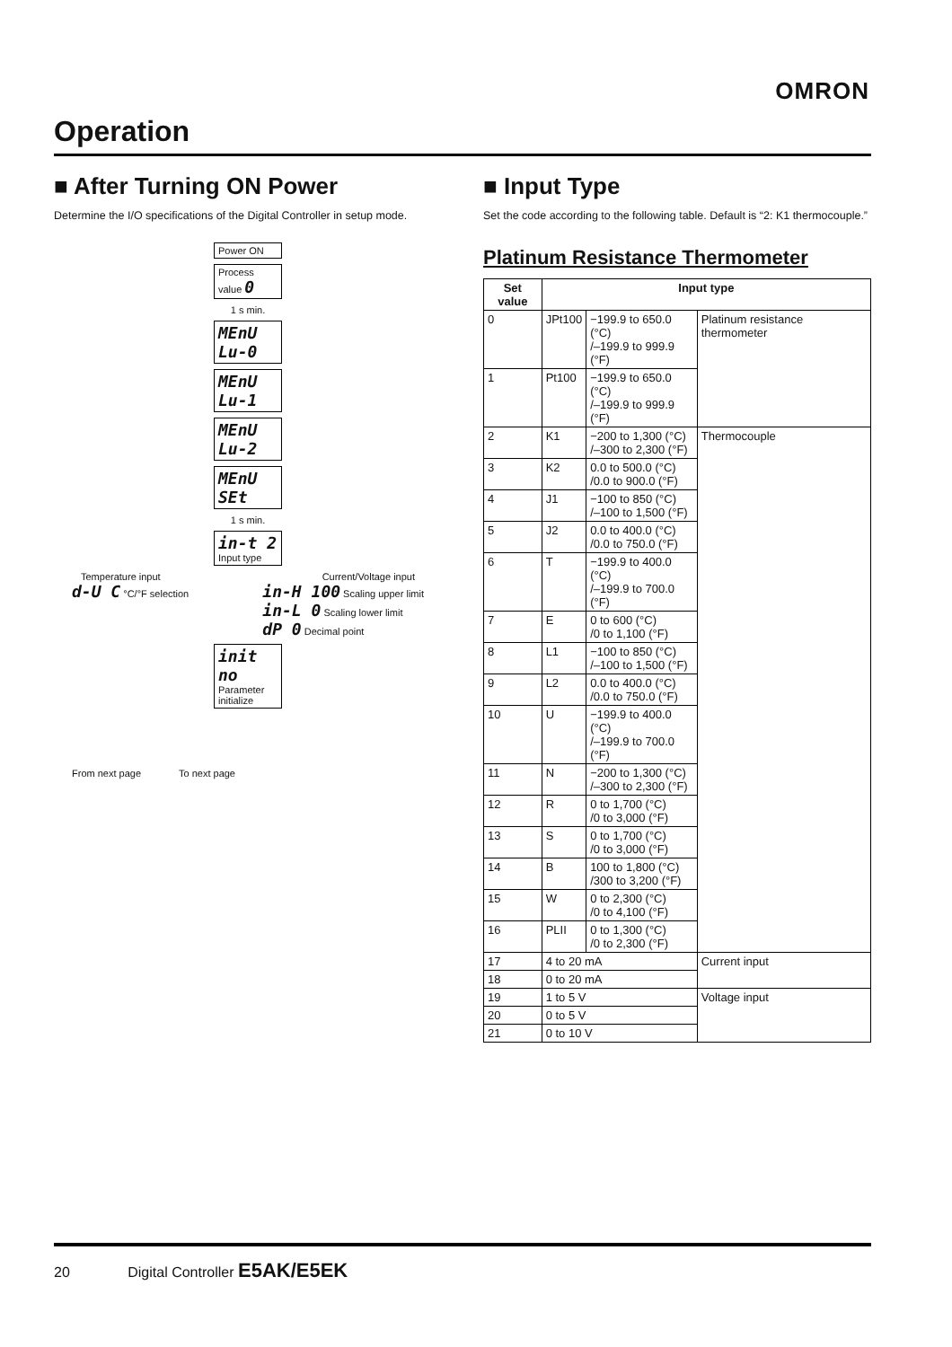OMRON
Operation
■ After Turning ON Power
Determine the I/O specifications of the Digital Controller in setup mode.
Power ON
Process value 0
1 s min.
MEnU Lu-0
MEnU Lu-1
MEnU Lu-2
MEnU SEt
1 s min.
in-t 2 Input type
Temperature input Current/Voltage input
d-U C °C/°F selection
in-H 100 Scaling upper limit
in-L 0 Scaling lower limit
dP 0 Decimal point
init no Parameter initialize
From next page To next page
■ Input Type
Set the code according to the following table. Default is “2: K1 thermocouple.”
Platinum Resistance Thermometer
| Set value | Input type | | |
| --- | --- | --- | --- |
| 0 | JPt100 | −199.9 to 650.0 (°C) /–199.9 to 999.9 (°F) | Platinum resistance thermometer |
| 1 | Pt100 | −199.9 to 650.0 (°C) /–199.9 to 999.9 (°F) | |
| 2 | K1 | −200 to 1,300 (°C) /–300 to 2,300 (°F) | Thermocouple |
| 3 | K2 | 0.0 to 500.0 (°C) /0.0 to 900.0 (°F) | |
| 4 | J1 | −100 to 850 (°C) /–100 to 1,500 (°F) | |
| 5 | J2 | 0.0 to 400.0 (°C) /0.0 to 750.0 (°F) | |
| 6 | T | −199.9 to 400.0 (°C) /–199.9 to 700.0 (°F) | |
| 7 | E | 0 to 600 (°C) /0 to 1,100 (°F) | |
| 8 | L1 | −100 to 850 (°C) /–100 to 1,500 (°F) | |
| 9 | L2 | 0.0 to 400.0 (°C) /0.0 to 750.0 (°F) | |
| 10 | U | −199.9 to 400.0 (°C) /–199.9 to 700.0 (°F) | |
| 11 | N | −200 to 1,300 (°C) /–300 to 2,300 (°F) | |
| 12 | R | 0 to 1,700 (°C) /0 to 3,000 (°F) | |
| 13 | S | 0 to 1,700 (°C) /0 to 3,000 (°F) | |
| 14 | B | 100 to 1,800 (°C) /300 to 3,200 (°F) | |
| 15 | W | 0 to 2,300 (°C) /0 to 4,100 (°F) | |
| 16 | PLII | 0 to 1,300 (°C) /0 to 2,300 (°F) | |
| 17 | 4 to 20 mA | | Current input |
| 18 | 0 to 20 mA | | |
| 19 | 1 to 5 V | | Voltage input |
| 20 | 0 to 5 V | | |
| 21 | 0 to 10 V | | |
20 Digital Controller E5AK/E5EK